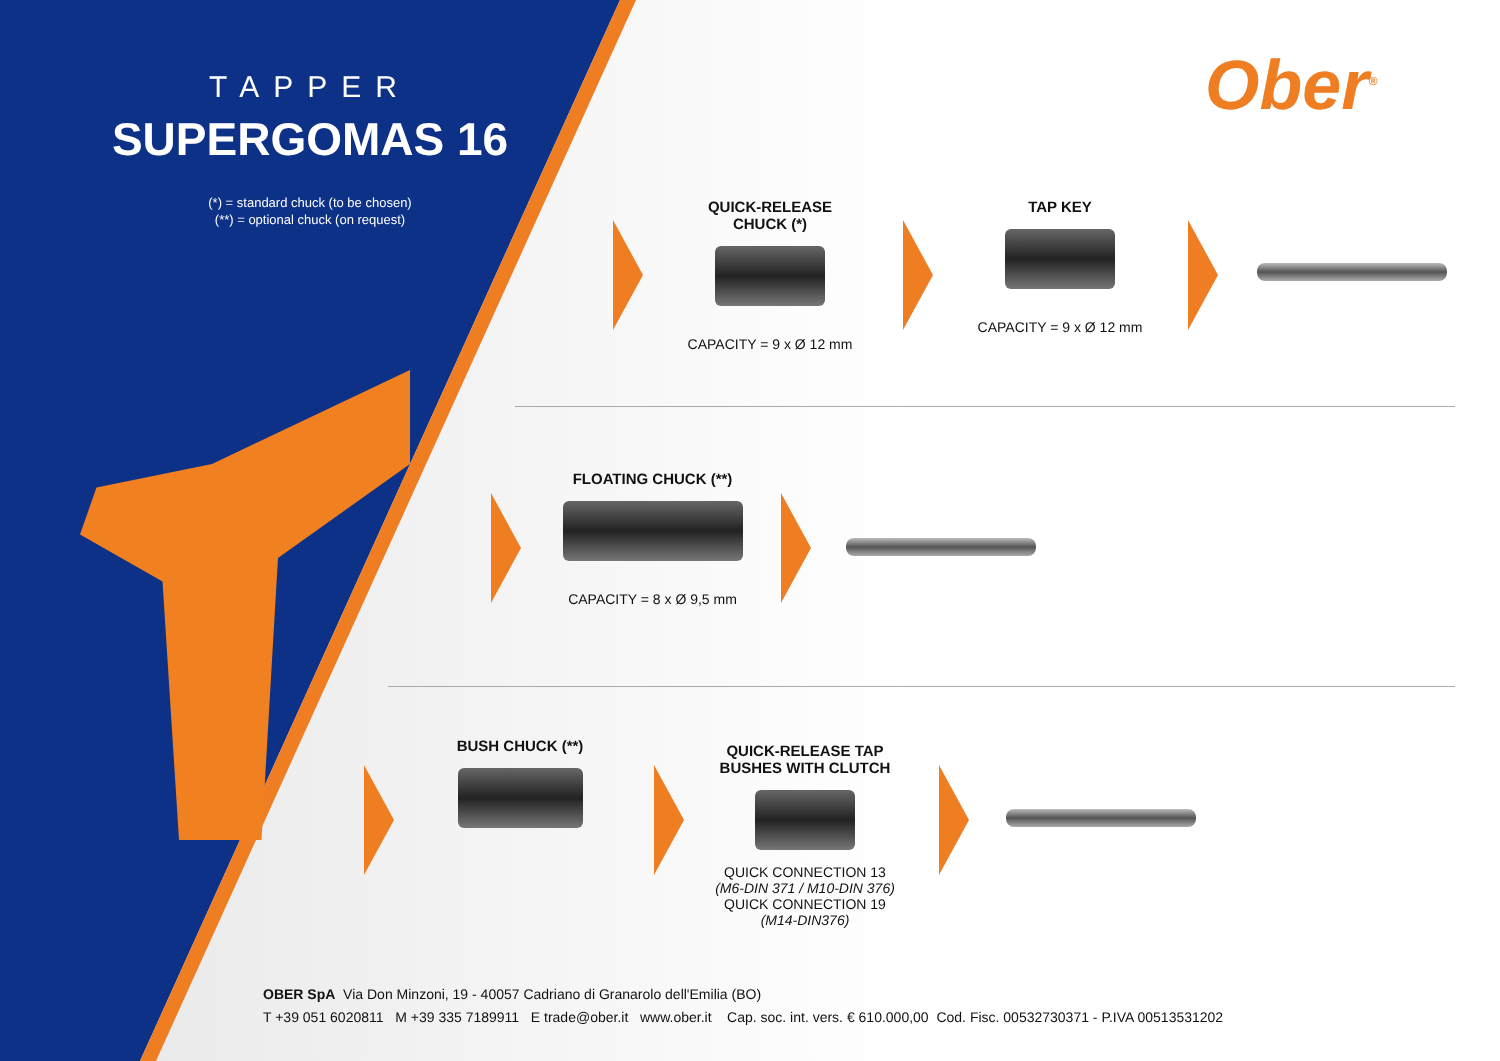TAPPER
SUPERGOMAS 16
(*) = standard chuck (to be chosen)
(**) = optional chuck (on request)
Ober<sup>®</sup>
QUICK-RELEASE
CHUCK (*)
CAPACITY = 9 x Ø 12 mm
TAP KEY
CAPACITY = 9 x Ø 12 mm
FLOATING CHUCK (**)
CAPACITY = 8 x Ø 9,5 mm
BUSH CHUCK (**)
QUICK-RELEASE TAP
BUSHES WITH CLUTCH
QUICK CONNECTION 13
(M6-DIN 371 / M10-DIN 376)
QUICK CONNECTION 19
(M14-DIN376)
OBER SpA Via Don Minzoni, 19 - 40057 Cadriano di Granarolo dell'Emilia (BO)
T +39 051 6020811 M +39 335 7189911 E trade@ober.it www.ober.it Cap. soc. int. vers. € 610.000,00 Cod. Fisc. 00532730371 - P.IVA 00513531202